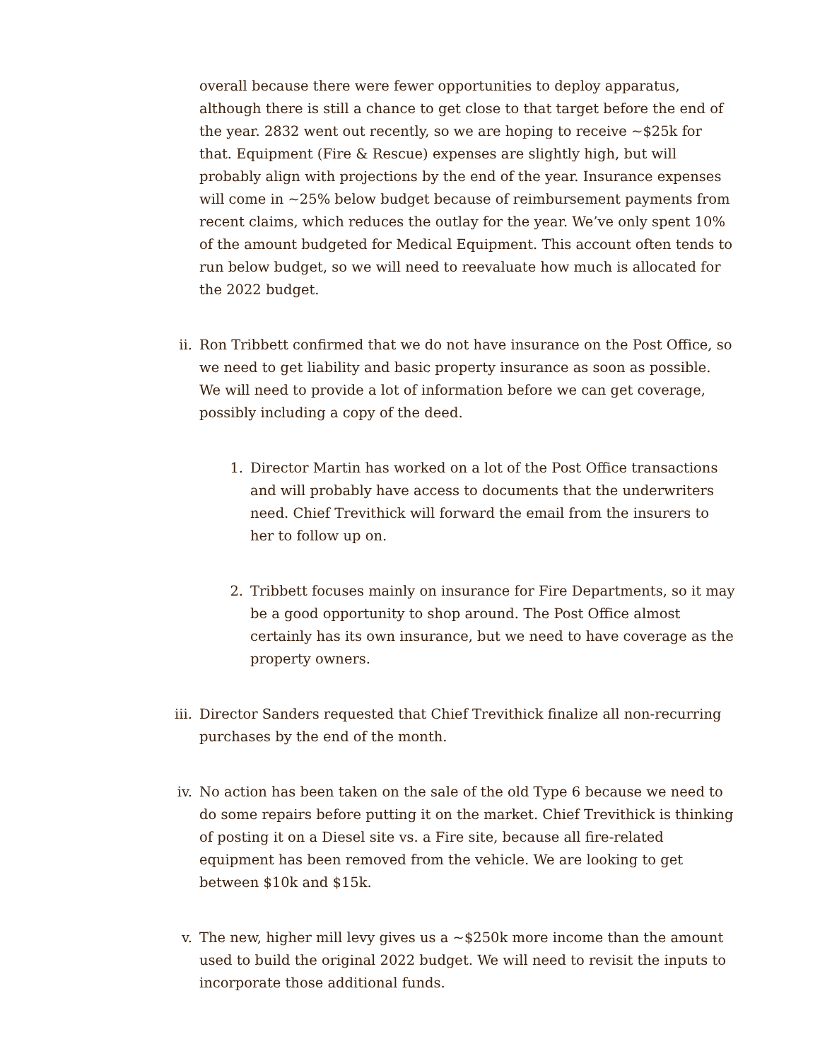overall because there were fewer opportunities to deploy apparatus, although there is still a chance to get close to that target before the end of the year. 2832 went out recently, so we are hoping to receive ~$25k for that. Equipment (Fire & Rescue) expenses are slightly high, but will probably align with projections by the end of the year. Insurance expenses will come in ~25% below budget because of reimbursement payments from recent claims, which reduces the outlay for the year. We’ve only spent 10% of the amount budgeted for Medical Equipment. This account often tends to run below budget, so we will need to reevaluate how much is allocated for the 2022 budget.
ii. Ron Tribbett confirmed that we do not have insurance on the Post Office, so we need to get liability and basic property insurance as soon as possible. We will need to provide a lot of information before we can get coverage, possibly including a copy of the deed.
1. Director Martin has worked on a lot of the Post Office transactions and will probably have access to documents that the underwriters need. Chief Trevithick will forward the email from the insurers to her to follow up on.
2. Tribbett focuses mainly on insurance for Fire Departments, so it may be a good opportunity to shop around. The Post Office almost certainly has its own insurance, but we need to have coverage as the property owners.
iii. Director Sanders requested that Chief Trevithick finalize all non-recurring purchases by the end of the month.
iv. No action has been taken on the sale of the old Type 6 because we need to do some repairs before putting it on the market. Chief Trevithick is thinking of posting it on a Diesel site vs. a Fire site, because all fire-related equipment has been removed from the vehicle. We are looking to get between $10k and $15k.
v. The new, higher mill levy gives us a ~$250k more income than the amount used to build the original 2022 budget. We will need to revisit the inputs to incorporate those additional funds.